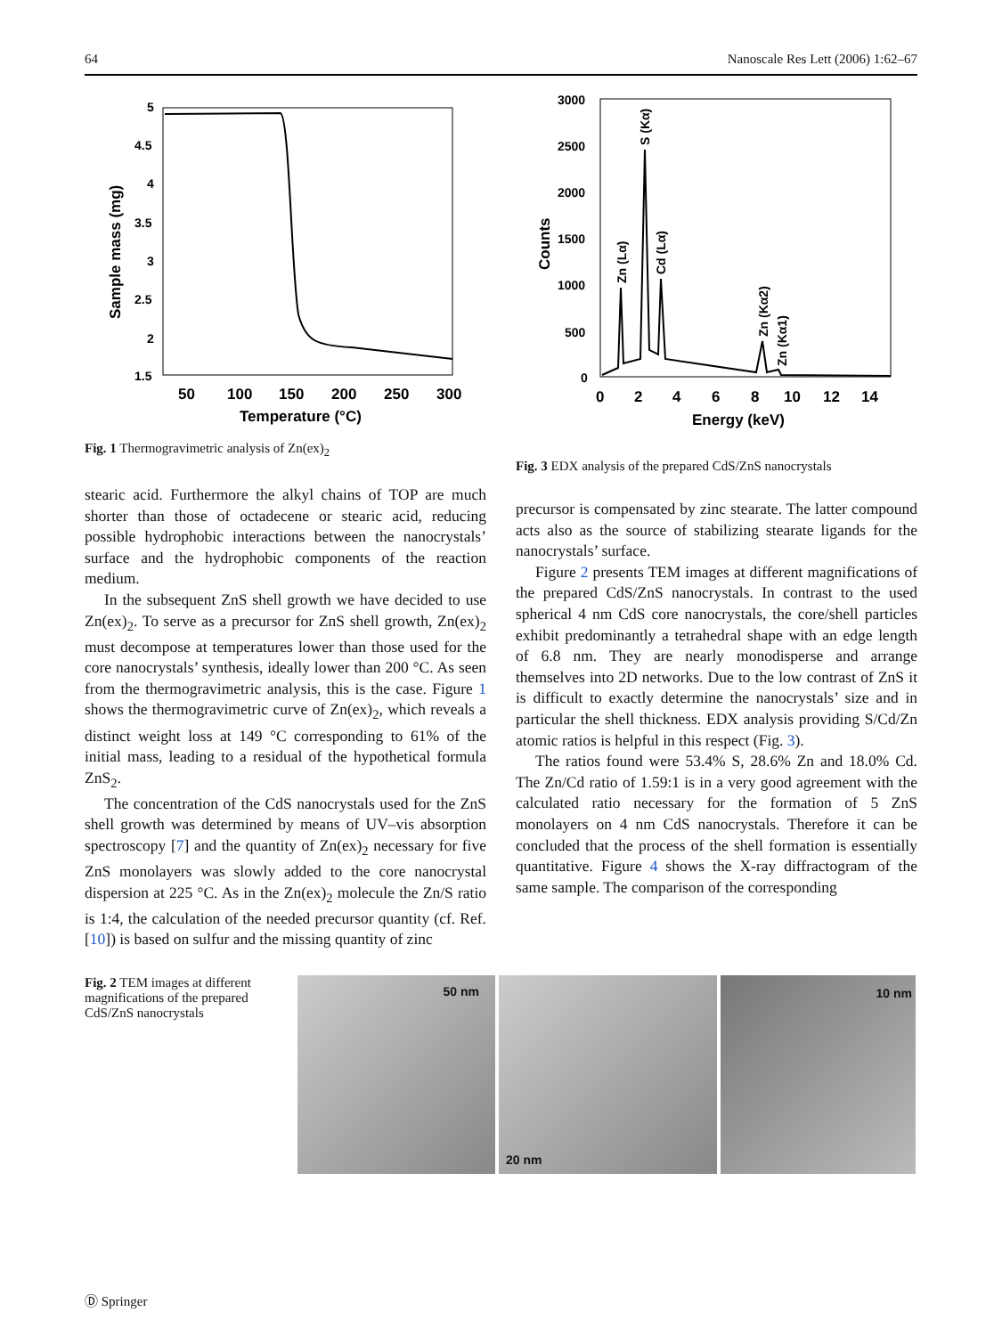64 Nanoscale Res Lett (2006) 1:62–67
5
4.5
4
3.5
3
2.5
2
1.5
50
100
150
200
250
300
Temperature (°C)
Sample mass (mg)
Fig. 1 Thermogravimetric analysis of Zn(ex)<sub>2</sub>
stearic acid. Furthermore the alkyl chains of TOP are much shorter than those of octadecene or stearic acid, reducing possible hydrophobic interactions between the nanocrystals’ surface and the hydrophobic components of the reaction medium.
In the subsequent ZnS shell growth we have decided to use Zn(ex)<sub>2</sub>. To serve as a precursor for ZnS shell growth, Zn(ex)<sub>2</sub> must decompose at temperatures lower than those used for the core nanocrystals’ synthesis, ideally lower than 200 °C. As seen from the thermogravimetric analysis, this is the case. Figure 1 shows the thermogravimetric curve of Zn(ex)<sub>2</sub>, which reveals a distinct weight loss at 149 °C corresponding to 61% of the initial mass, leading to a residual of the hypothetical formula ZnS<sub>2</sub>.
The concentration of the CdS nanocrystals used for the ZnS shell growth was determined by means of UV–vis absorption spectroscopy [7] and the quantity of Zn(ex)<sub>2</sub> necessary for five ZnS monolayers was slowly added to the core nanocrystal dispersion at 225 °C. As in the Zn(ex)<sub>2</sub> molecule the Zn/S ratio is 1:4, the calculation of the needed precursor quantity (cf. Ref. [10]) is based on sulfur and the missing quantity of zinc
3000
2500
2000
1500
1000
500
0
0
2
4
6
8
10
12
14
Energy (keV)
Counts
Zn (Lα)
S (Kα)
Cd (Lα)
Zn (Kα2)
Zn (Kα1)
Fig. 3 EDX analysis of the prepared CdS/ZnS nanocrystals
precursor is compensated by zinc stearate. The latter compound acts also as the source of stabilizing stearate ligands for the nanocrystals’ surface.
Figure 2 presents TEM images at different magnifications of the prepared CdS/ZnS nanocrystals. In contrast to the used spherical 4 nm CdS core nanocrystals, the core/shell particles exhibit predominantly a tetrahedral shape with an edge length of 6.8 nm. They are nearly monodisperse and arrange themselves into 2D networks. Due to the low contrast of ZnS it is difficult to exactly determine the nanocrystals’ size and in particular the shell thickness. EDX analysis providing S/Cd/Zn atomic ratios is helpful in this respect (Fig. 3).
The ratios found were 53.4% S, 28.6% Zn and 18.0% Cd. The Zn/Cd ratio of 1.59:1 is in a very good agreement with the calculated ratio necessary for the formation of 5 ZnS monolayers on 4 nm CdS nanocrystals. Therefore it can be concluded that the process of the shell formation is essentially quantitative. Figure 4 shows the X-ray diffractogram of the same sample. The comparison of the corresponding
Fig. 2 TEM images at different magnifications of the prepared CdS/ZnS nanocrystals
50 nm
20 nm
10 nm
Ⓓ Springer